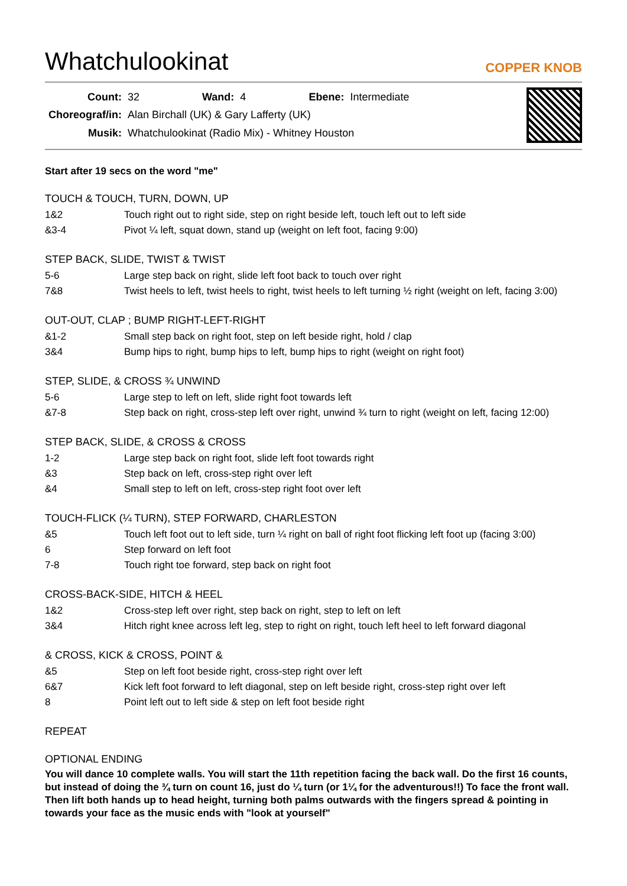Whatchulookinat
COPPER KNOB
| Count: | 32 | Wand: | 4 | Ebene: | Intermediate |
| Choreograf/in: | Alan Birchall (UK) & Gary Lafferty (UK) | | | | |
| Musik: | Whatchulookinat (Radio Mix) - Whitney Houston | | | | |
Start after 19 secs on the word "me"
TOUCH & TOUCH, TURN, DOWN, UP
| 1&2 | Touch right out to right side, step on right beside left, touch left out to left side |
| &3-4 | Pivot ¼ left, squat down, stand up (weight on left foot, facing 9:00) |
STEP BACK, SLIDE, TWIST & TWIST
| 5-6 | Large step back on right, slide left foot back to touch over right |
| 7&8 | Twist heels to left, twist heels to right, twist heels to left turning ½ right (weight on left, facing 3:00) |
OUT-OUT, CLAP ; BUMP RIGHT-LEFT-RIGHT
| &1-2 | Small step back on right foot, step on left beside right, hold / clap |
| 3&4 | Bump hips to right, bump hips to left, bump hips to right (weight on right foot) |
STEP, SLIDE, & CROSS ¾ UNWIND
| 5-6 | Large step to left on left, slide right foot towards left |
| &7-8 | Step back on right, cross-step left over right, unwind ¾ turn to right (weight on left, facing 12:00) |
STEP BACK, SLIDE, & CROSS & CROSS
| 1-2 | Large step back on right foot, slide left foot towards right |
| &3 | Step back on left, cross-step right over left |
| &4 | Small step to left on left, cross-step right foot over left |
TOUCH-FLICK (¼ TURN), STEP FORWARD, CHARLESTON
| &5 | Touch left foot out to left side, turn ¼ right on ball of right foot flicking left foot up (facing 3:00) |
| 6 | Step forward on left foot |
| 7-8 | Touch right toe forward, step back on right foot |
CROSS-BACK-SIDE, HITCH & HEEL
| 1&2 | Cross-step left over right, step back on right, step to left on left |
| 3&4 | Hitch right knee across left leg, step to right on right, touch left heel to left forward diagonal |
& CROSS, KICK & CROSS, POINT &
| &5 | Step on left foot beside right, cross-step right over left |
| 6&7 | Kick left foot forward to left diagonal, step on left beside right, cross-step right over left |
| 8 | Point left out to left side & step on left foot beside right |
REPEAT
OPTIONAL ENDING
You will dance 10 complete walls. You will start the 11th repetition facing the back wall. Do the first 16 counts, but instead of doing the ¾ turn on count 16, just do ¼ turn (or 1¼ for the adventurous!!) To face the front wall. Then lift both hands up to head height, turning both palms outwards with the fingers spread & pointing in towards your face as the music ends with "look at yourself"